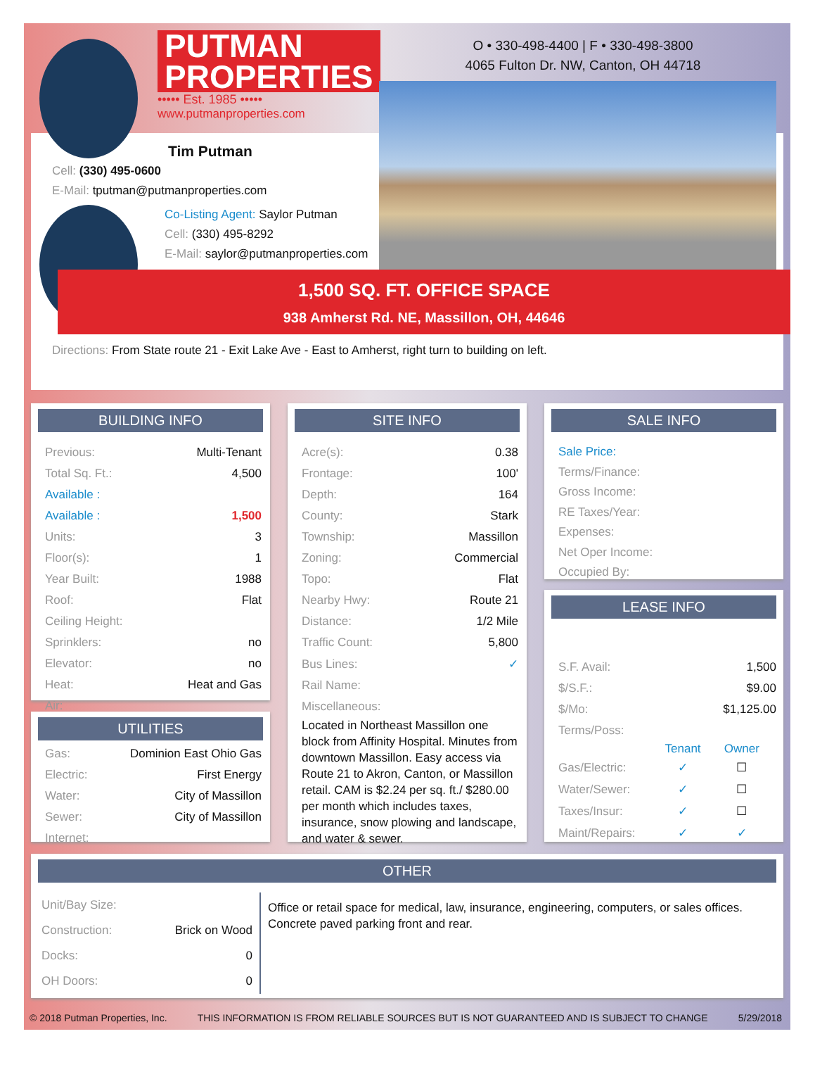PUTMAN
PROPERTIES
••••• Est. 1985 •••••
www.putmanproperties.com
O • 330-498-4400 | F • 330-498-3800
4065 Fulton Dr. NW, Canton, OH 44718
Tim Putman
Cell: (330) 495-0600
E-Mail: tputman@putmanproperties.com
Co-Listing Agent: Saylor Putman
Cell: (330) 495-8292
E-Mail: saylor@putmanproperties.com
1,500 SQ. FT. OFFICE SPACE
938 Amherst Rd. NE, Massillon, OH, 44646
Directions: From State route 21 - Exit Lake Ave - East to Amherst, right turn to building on left.
BUILDING INFO
| Previous: | Multi-Tenant |
| Total Sq. Ft.: | 4,500 |
| Available : | |
| Available : | 1,500 |
| Units: | 3 |
| Floor(s): | 1 |
| Year Built: | 1988 |
| Roof: | Flat |
| Ceiling Height: | |
| Sprinklers: | no |
| Elevator: | no |
| Heat: | Heat and Gas |
| Air: | |
UTILITIES
| Gas: | Dominion East Ohio Gas |
| Electric: | First Energy |
| Water: | City of Massillon |
| Sewer: | City of Massillon |
| Internet: | |
SITE INFO
| Acre(s): | 0.38 |
| Frontage: | 100' |
| Depth: | 164 |
| County: | Stark |
| Township: | Massillon |
| Zoning: | Commercial |
| Topo: | Flat |
| Nearby Hwy: | Route 21 |
| Distance: | 1/2 Mile |
| Traffic Count: | 5,800 |
| Bus Lines: | ✓ |
| Rail Name: | |
| Miscellaneous: | |
Located in Northeast Massillon one block from Affinity Hospital. Minutes from downtown Massillon. Easy access via Route 21 to Akron, Canton, or Massillon retail. CAM is $2.24 per sq. ft./ $280.00 per month which includes taxes, insurance, snow plowing and landscape, and water & sewer.
SALE INFO
Sale Price:
Terms/Finance:
Gross Income:
RE Taxes/Year:
Expenses:
Net Oper Income:
Occupied By:
LEASE INFO
| S.F. Avail: | | 1,500 |
| $/S.F.: | | $9.00 |
| $/Mo: | | $1,125.00 |
| Terms/Poss: | | |
| | Tenant | Owner |
| Gas/Electric: | ✓ | ☐ |
| Water/Sewer: | ✓ | ☐ |
| Taxes/Insur: | ✓ | ☐ |
| Maint/Repairs: | ✓ | ✓ |
OTHER
| Unit/Bay Size: | |
| Construction: | Brick on Wood |
| Docks: | 0 |
| OH Doors: | 0 |
Office or retail space for medical, law, insurance, engineering, computers, or sales offices.
Concrete paved parking front and rear.
© 2018 Putman Properties, Inc. THIS INFORMATION IS FROM RELIABLE SOURCES BUT IS NOT GUARANTEED AND IS SUBJECT TO CHANGE 5/29/2018